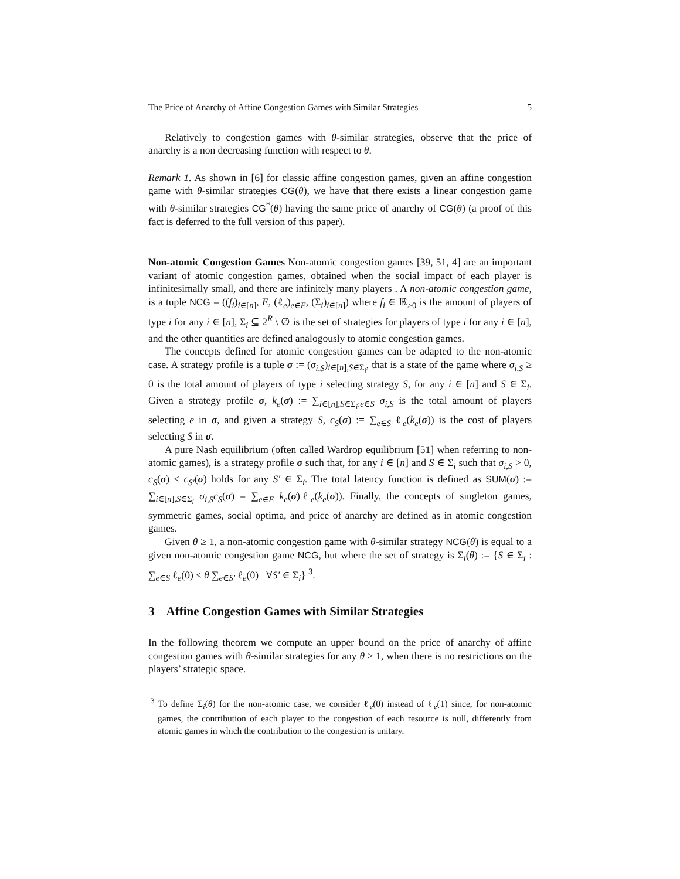The Price of Anarchy of Affine Congestion Games with Similar Strategies 5
Relatively to congestion games with θ-similar strategies, observe that the price of anarchy is a non decreasing function with respect to θ.
Remark 1. As shown in [6] for classic affine congestion games, given an affine congestion game with θ-similar strategies CG(θ), we have that there exists a linear congestion game with θ-similar strategies CG<sup>*</sup>(θ) having the same price of anarchy of CG(θ) (a proof of this fact is deferred to the full version of this paper).
Non-atomic Congestion Games Non-atomic congestion games [39, 51, 4] are an important variant of atomic congestion games, obtained when the social impact of each player is infinitesimally small, and there are infinitely many players . A non-atomic congestion game, is a tuple NCG = ((f<sub>i</sub>)<sub>i∈[n]</sub>, E, (ℓ<sub>e</sub>)<sub>e∈E</sub>, (Σ<sub>i</sub>)<sub>i∈[n]</sub>) where f<sub>i</sub> ∈ ℝ<sub>≥0</sub> is the amount of players of type i for any i ∈ [n], Σ<sub>i</sub> ⊆ 2<sup>R</sup> \ ∅ is the set of strategies for players of type i for any i ∈ [n], and the other quantities are defined analogously to atomic congestion games.
The concepts defined for atomic congestion games can be adapted to the non-atomic case. A strategy profile is a tuple σ := (σ<sub>i,S</sub>)<sub>i∈[n],S∈Σ<sub>i</sub></sub>, that is a state of the game where σ<sub>i,S</sub> ≥ 0 is the total amount of players of type i selecting strategy S, for any i ∈ [n] and S ∈ Σ<sub>i</sub>. Given a strategy profile σ, k<sub>e</sub>(σ) := ∑<sub>i∈[n],S∈Σ<sub>i</sub>:e∈S</sub> σ<sub>i,S</sub> is the total amount of players selecting e in σ, and given a strategy S, c<sub>S</sub>(σ) := ∑<sub>e∈S</sub> ℓ<sub>e</sub>(k<sub>e</sub>(σ)) is the cost of players selecting S in σ.
A pure Nash equilibrium (often called Wardrop equilibrium [51] when referring to non-atomic games), is a strategy profile σ such that, for any i ∈ [n] and S ∈ Σ<sub>i</sub> such that σ<sub>i,S</sub> > 0, c<sub>S</sub>(σ) ≤ c<sub>S′</sub>(σ) holds for any S′ ∈ Σ<sub>i</sub>. The total latency function is defined as SUM(σ) := ∑<sub>i∈[n],S∈Σ<sub>i</sub></sub> σ<sub>i,S</sub>c<sub>S</sub>(σ) = ∑<sub>e∈E</sub> k<sub>e</sub>(σ)ℓ<sub>e</sub>(k<sub>e</sub>(σ)). Finally, the concepts of singleton games, symmetric games, social optima, and price of anarchy are defined as in atomic congestion games.
Given θ ≥ 1, a non-atomic congestion game with θ-similar strategy NCG(θ) is equal to a given non-atomic congestion game NCG, but where the set of strategy is Σ<sub>i</sub>(θ) := {S ∈ Σ<sub>i</sub> : ∑<sub>e∈S</sub> ℓ<sub>e</sub>(0) ≤ θ ∑<sub>e∈S′</sub> ℓ<sub>e</sub>(0) ∀S′ ∈ Σ<sub>i</sub>} <sup>3</sup>.
3 Affine Congestion Games with Similar Strategies
In the following theorem we compute an upper bound on the price of anarchy of affine congestion games with θ-similar strategies for any θ ≥ 1, when there is no restrictions on the players’ strategic space.
<sup>3</sup> To define Σ<sub>i</sub>(θ) for the non-atomic case, we consider ℓ<sub>e</sub>(0) instead of ℓ<sub>e</sub>(1) since, for non-atomic games, the contribution of each player to the congestion of each resource is null, differently from atomic games in which the contribution to the congestion is unitary.